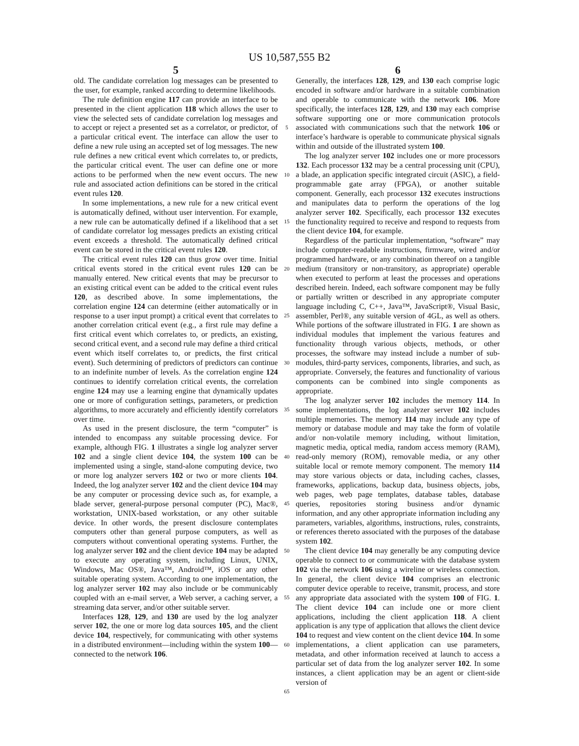US 10,587,555 B2
5
old. The candidate correlation log messages can be presented to the user, for example, ranked according to determine likelihoods.
The rule definition engine 117 can provide an interface to be presented in the client application 118 which allows the user to view the selected sets of candidate correlation log messages and to accept or reject a presented set as a correlator, or predictor, of a particular critical event. The interface can allow the user to define a new rule using an accepted set of log messages. The new rule defines a new critical event which correlates to, or predicts, the particular critical event. The user can define one or more actions to be performed when the new event occurs. The new rule and associated action definitions can be stored in the critical event rules 120.
In some implementations, a new rule for a new critical event is automatically defined, without user intervention. For example, a new rule can be automatically defined if a likelihood that a set of candidate correlator log messages predicts an existing critical event exceeds a threshold. The automatically defined critical event can be stored in the critical event rules 120.
The critical event rules 120 can thus grow over time. Initial critical events stored in the critical event rules 120 can be manually entered. New critical events that may be precursor to an existing critical event can be added to the critical event rules 120, as described above. In some implementations, the correlation engine 124 can determine (either automatically or in response to a user input prompt) a critical event that correlates to another correlation critical event (e.g., a first rule may define a first critical event which correlates to, or predicts, an existing, second critical event, and a second rule may define a third critical event which itself correlates to, or predicts, the first critical event). Such determining of predictors of predictors can continue to an indefinite number of levels. As the correlation engine 124 continues to identify correlation critical events, the correlation engine 124 may use a learning engine that dynamically updates one or more of configuration settings, parameters, or prediction algorithms, to more accurately and efficiently identify correlators over time.
As used in the present disclosure, the term “computer” is intended to encompass any suitable processing device. For example, although FIG. 1 illustrates a single log analyzer server 102 and a single client device 104, the system 100 can be implemented using a single, stand-alone computing device, two or more log analyzer servers 102 or two or more clients 104. Indeed, the log analyzer server 102 and the client device 104 may be any computer or processing device such as, for example, a blade server, general-purpose personal computer (PC), Mac®, workstation, UNIX-based workstation, or any other suitable device. In other words, the present disclosure contemplates computers other than general purpose computers, as well as computers without conventional operating systems. Further, the log analyzer server 102 and the client device 104 may be adapted to execute any operating system, including Linux, UNIX, Windows, Mac OS®, Java™, Android™, iOS or any other suitable operating system. According to one implementation, the log analyzer server 102 may also include or be communicably coupled with an e-mail server, a Web server, a caching server, a streaming data server, and/or other suitable server.
Interfaces 128, 129, and 130 are used by the log analyzer server 102, the one or more log data sources 105, and the client device 104, respectively, for communicating with other systems in a distributed environment—including within the system 100—connected to the network 106.
5
10
15
20
25
30
35
40
45
50
55
60
65
6
Generally, the interfaces 128, 129, and 130 each comprise logic encoded in software and/or hardware in a suitable combination and operable to communicate with the network 106. More specifically, the interfaces 128, 129, and 130 may each comprise software supporting one or more communication protocols associated with communications such that the network 106 or interface’s hardware is operable to communicate physical signals within and outside of the illustrated system 100.
The log analyzer server 102 includes one or more processors 132. Each processor 132 may be a central processing unit (CPU), a blade, an application specific integrated circuit (ASIC), a field-programmable gate array (FPGA), or another suitable component. Generally, each processor 132 executes instructions and manipulates data to perform the operations of the log analyzer server 102. Specifically, each processor 132 executes the functionality required to receive and respond to requests from the client device 104, for example.
Regardless of the particular implementation, “software” may include computer-readable instructions, firmware, wired and/or programmed hardware, or any combination thereof on a tangible medium (transitory or non-transitory, as appropriate) operable when executed to perform at least the processes and operations described herein. Indeed, each software component may be fully or partially written or described in any appropriate computer language including C, C++, Java™, JavaScript®, Visual Basic, assembler, Perl®, any suitable version of 4GL, as well as others. While portions of the software illustrated in FIG. 1 are shown as individual modules that implement the various features and functionality through various objects, methods, or other processes, the software may instead include a number of sub-modules, third-party services, components, libraries, and such, as appropriate. Conversely, the features and functionality of various components can be combined into single components as appropriate.
The log analyzer server 102 includes the memory 114. In some implementations, the log analyzer server 102 includes multiple memories. The memory 114 may include any type of memory or database module and may take the form of volatile and/or non-volatile memory including, without limitation, magnetic media, optical media, random access memory (RAM), read-only memory (ROM), removable media, or any other suitable local or remote memory component. The memory 114 may store various objects or data, including caches, classes, frameworks, applications, backup data, business objects, jobs, web pages, web page templates, database tables, database queries, repositories storing business and/or dynamic information, and any other appropriate information including any parameters, variables, algorithms, instructions, rules, constraints, or references thereto associated with the purposes of the database system 102.
The client device 104 may generally be any computing device operable to connect to or communicate with the database system 102 via the network 106 using a wireline or wireless connection. In general, the client device 104 comprises an electronic computer device operable to receive, transmit, process, and store any appropriate data associated with the system 100 of FIG. 1. The client device 104 can include one or more client applications, including the client application 118. A client application is any type of application that allows the client device 104 to request and view content on the client device 104. In some implementations, a client application can use parameters, metadata, and other information received at launch to access a particular set of data from the log analyzer server 102. In some instances, a client application may be an agent or client-side version of